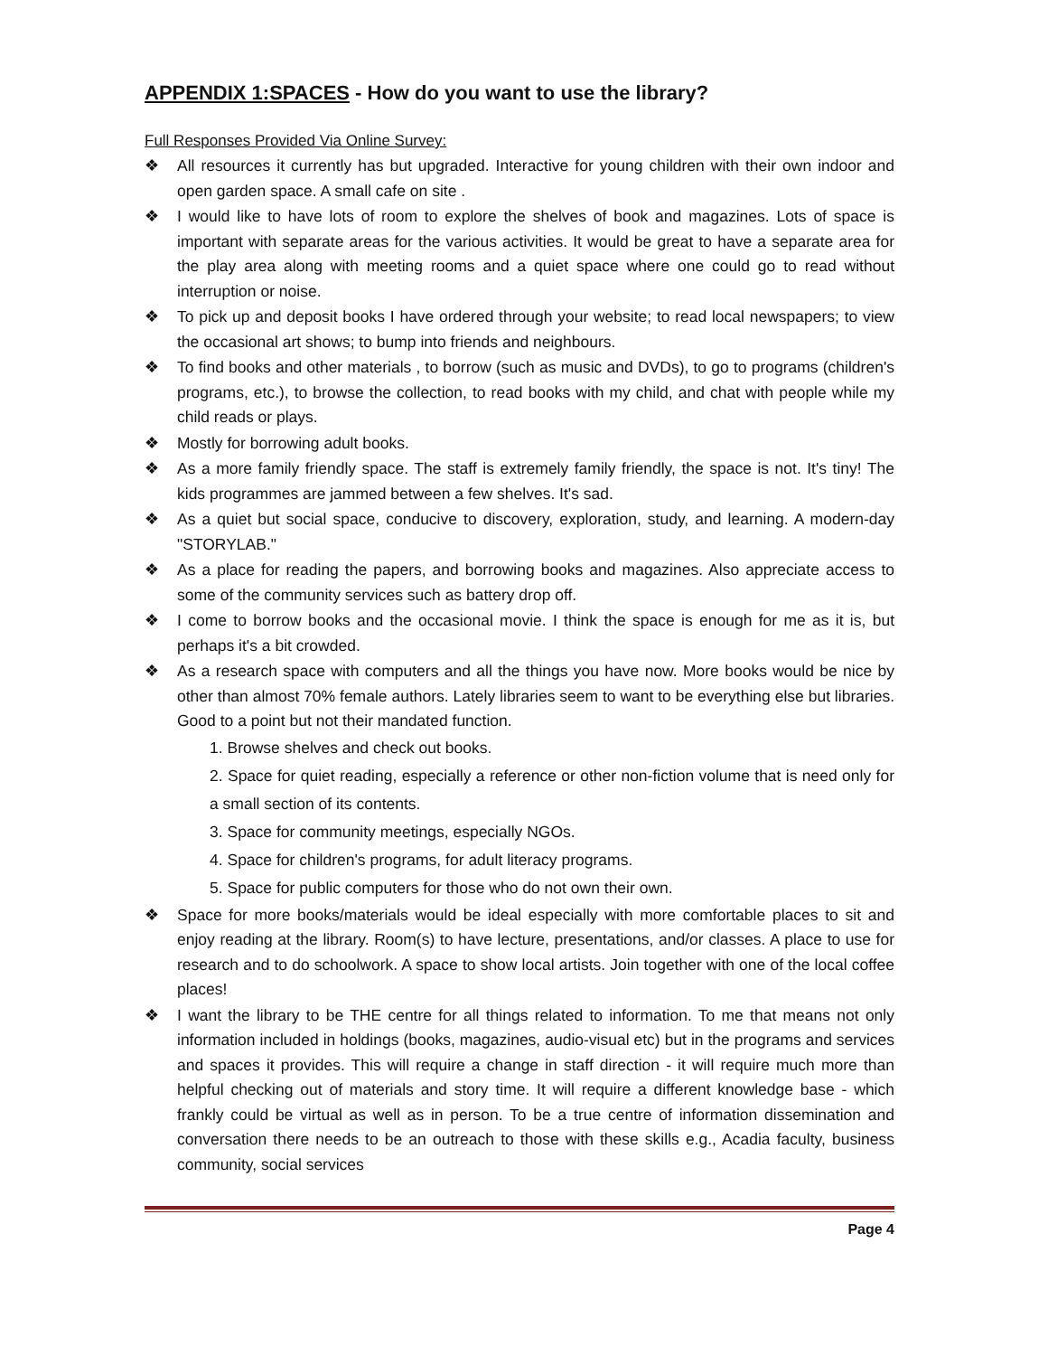APPENDIX 1:SPACES - How do you want to use the library?
Full Responses Provided Via Online Survey:
❖ All resources it currently has but upgraded. Interactive for young children with their own indoor and open garden space. A small cafe on site .
❖ I would like to have lots of room to explore the shelves of book and magazines. Lots of space is important with separate areas for the various activities. It would be great to have a separate area for the play area along with meeting rooms and a quiet space where one could go to read without interruption or noise.
❖ To pick up and deposit books I have ordered through your website; to read local newspapers; to view the occasional art shows; to bump into friends and neighbours.
❖ To find books and other materials , to borrow (such as music and DVDs), to go to programs (children's programs, etc.), to browse the collection, to read books with my child, and chat with people while my child reads or plays.
❖ Mostly for borrowing adult books.
❖ As a more family friendly space. The staff is extremely family friendly, the space is not. It's tiny! The kids programmes are jammed between a few shelves. It's sad.
❖ As a quiet but social space, conducive to discovery, exploration, study, and learning. A modern-day "STORYLAB."
❖ As a place for reading the papers, and borrowing books and magazines. Also appreciate access to some of the community services such as battery drop off.
❖ I come to borrow books and the occasional movie. I think the space is enough for me as it is, but perhaps it's a bit crowded.
❖ As a research space with computers and all the things you have now. More books would be nice by other than almost 70% female authors. Lately libraries seem to want to be everything else but libraries. Good to a point but not their mandated function.
1. Browse shelves and check out books.
2. Space for quiet reading, especially a reference or other non-fiction volume that is need only for a small section of its contents.
3. Space for community meetings, especially NGOs.
4. Space for children's programs, for adult literacy programs.
5. Space for public computers for those who do not own their own.
❖ Space for more books/materials would be ideal especially with more comfortable places to sit and enjoy reading at the library. Room(s) to have lecture, presentations, and/or classes. A place to use for research and to do schoolwork. A space to show local artists. Join together with one of the local coffee places!
❖ I want the library to be THE centre for all things related to information. To me that means not only information included in holdings (books, magazines, audio-visual etc) but in the programs and services and spaces it provides. This will require a change in staff direction - it will require much more than helpful checking out of materials and story time. It will require a different knowledge base - which frankly could be virtual as well as in person. To be a true centre of information dissemination and conversation there needs to be an outreach to those with these skills e.g., Acadia faculty, business community, social services
Page 4